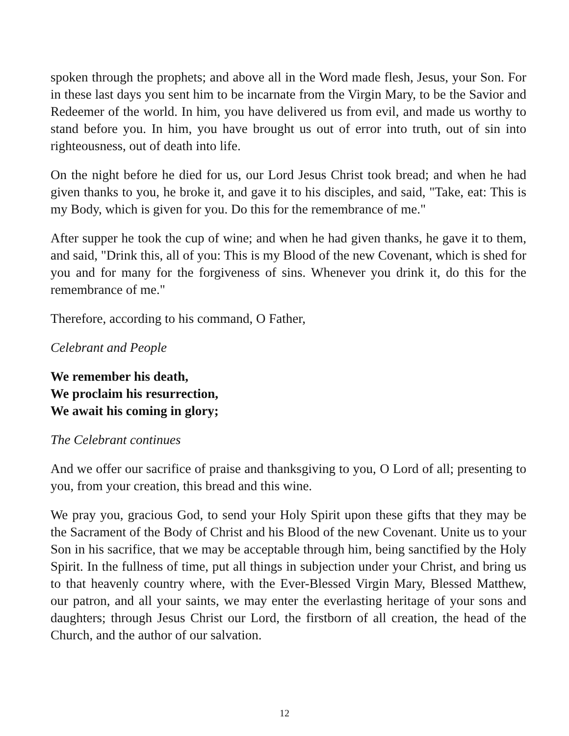spoken through the prophets; and above all in the Word made flesh, Jesus, your Son. For in these last days you sent him to be incarnate from the Virgin Mary, to be the Savior and Redeemer of the world. In him, you have delivered us from evil, and made us worthy to stand before you. In him, you have brought us out of error into truth, out of sin into righteousness, out of death into life.
On the night before he died for us, our Lord Jesus Christ took bread; and when he had given thanks to you, he broke it, and gave it to his disciples, and said, "Take, eat: This is my Body, which is given for you. Do this for the remembrance of me."
After supper he took the cup of wine; and when he had given thanks, he gave it to them, and said, "Drink this, all of you: This is my Blood of the new Covenant, which is shed for you and for many for the forgiveness of sins. Whenever you drink it, do this for the remembrance of me."
Therefore, according to his command, O Father,
Celebrant and People
We remember his death,
We proclaim his resurrection,
We await his coming in glory;
The Celebrant continues
And we offer our sacrifice of praise and thanksgiving to you, O Lord of all; presenting to you, from your creation, this bread and this wine.
We pray you, gracious God, to send your Holy Spirit upon these gifts that they may be the Sacrament of the Body of Christ and his Blood of the new Covenant. Unite us to your Son in his sacrifice, that we may be acceptable through him, being sanctified by the Holy Spirit. In the fullness of time, put all things in subjection under your Christ, and bring us to that heavenly country where, with the Ever-Blessed Virgin Mary, Blessed Matthew, our patron, and all your saints, we may enter the everlasting heritage of your sons and daughters; through Jesus Christ our Lord, the firstborn of all creation, the head of the Church, and the author of our salvation.
12